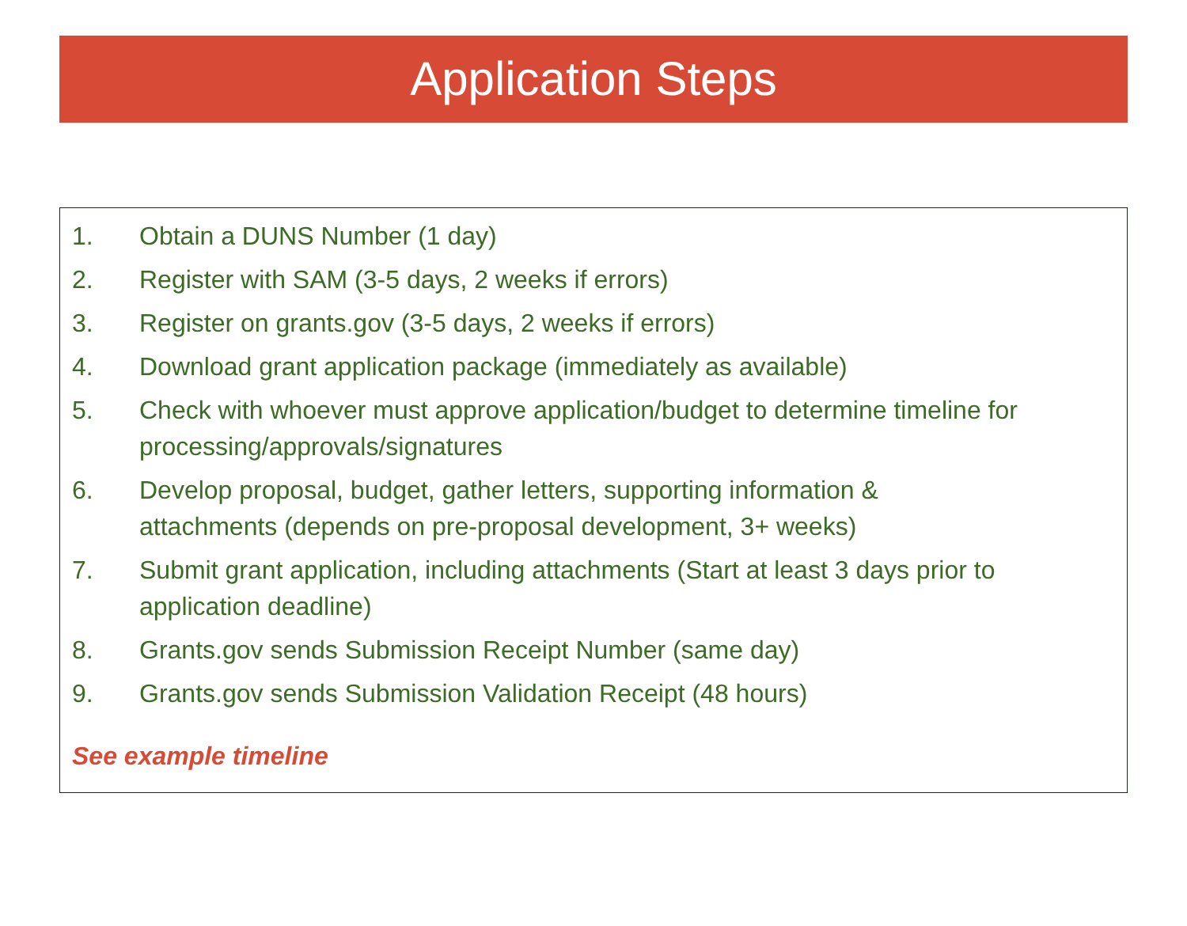Application Steps
1. Obtain a DUNS Number (1 day)
2. Register with SAM (3-5 days, 2 weeks if errors)
3. Register on grants.gov (3-5 days, 2 weeks if errors)
4. Download grant application package (immediately as available)
5. Check with whoever must approve application/budget to determine timeline for processing/approvals/signatures
6. Develop proposal, budget, gather letters, supporting information &
attachments (depends on pre-proposal development, 3+ weeks)
7. Submit grant application, including attachments (Start at least 3 days prior to application deadline)
8. Grants.gov sends Submission Receipt Number (same day)
9. Grants.gov sends Submission Validation Receipt (48 hours)
See example timeline